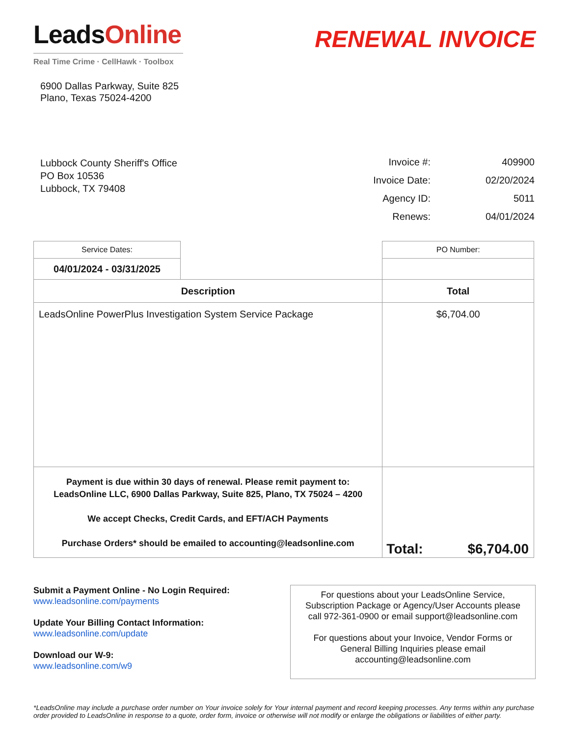LeadsOnline
Real Time Crime · CellHawk · Toolbox
RENEWAL INVOICE
6900 Dallas Parkway, Suite 825
Plano, Texas 75024-4200
Lubbock County Sheriff's Office
PO Box 10536
Lubbock, TX 79408
| Invoice #: | 409900 |
| Invoice Date: | 02/20/2024 |
| Agency ID: | 5011 |
| Renews: | 04/01/2024 |
| Service Dates: | | PO Number: | |
| 04/01/2024 - 03/31/2025 | | | |
| Description | | Total | |
| LeadsOnline PowerPlus Investigation System Service Package | | $6,704.00 | |
| Payment is due within 30 days of renewal. Please remit payment to: LeadsOnline LLC, 6900 Dallas Parkway, Suite 825, Plano, TX 75024 – 4200 We accept Checks, Credit Cards, and EFT/ACH Payments Purchase Orders* should be emailed to accounting@leadsonline.com | | Total: | $6,704.00 |
Submit a Payment Online - No Login Required:
www.leadsonline.com/payments
Update Your Billing Contact Information:
www.leadsonline.com/update
Download our W-9:
www.leadsonline.com/w9
For questions about your LeadsOnline Service,
Subscription Package or Agency/User Accounts please
call 972-361-0900 or email support@leadsonline.com
For questions about your Invoice, Vendor Forms or
General Billing Inquiries please email
accounting@leadsonline.com
*LeadsOnline may include a purchase order number on Your invoice solely for Your internal payment and record keeping processes. Any terms within any purchase order provided to LeadsOnline in response to a quote, order form, invoice or otherwise will not modify or enlarge the obligations or liabilities of either party.